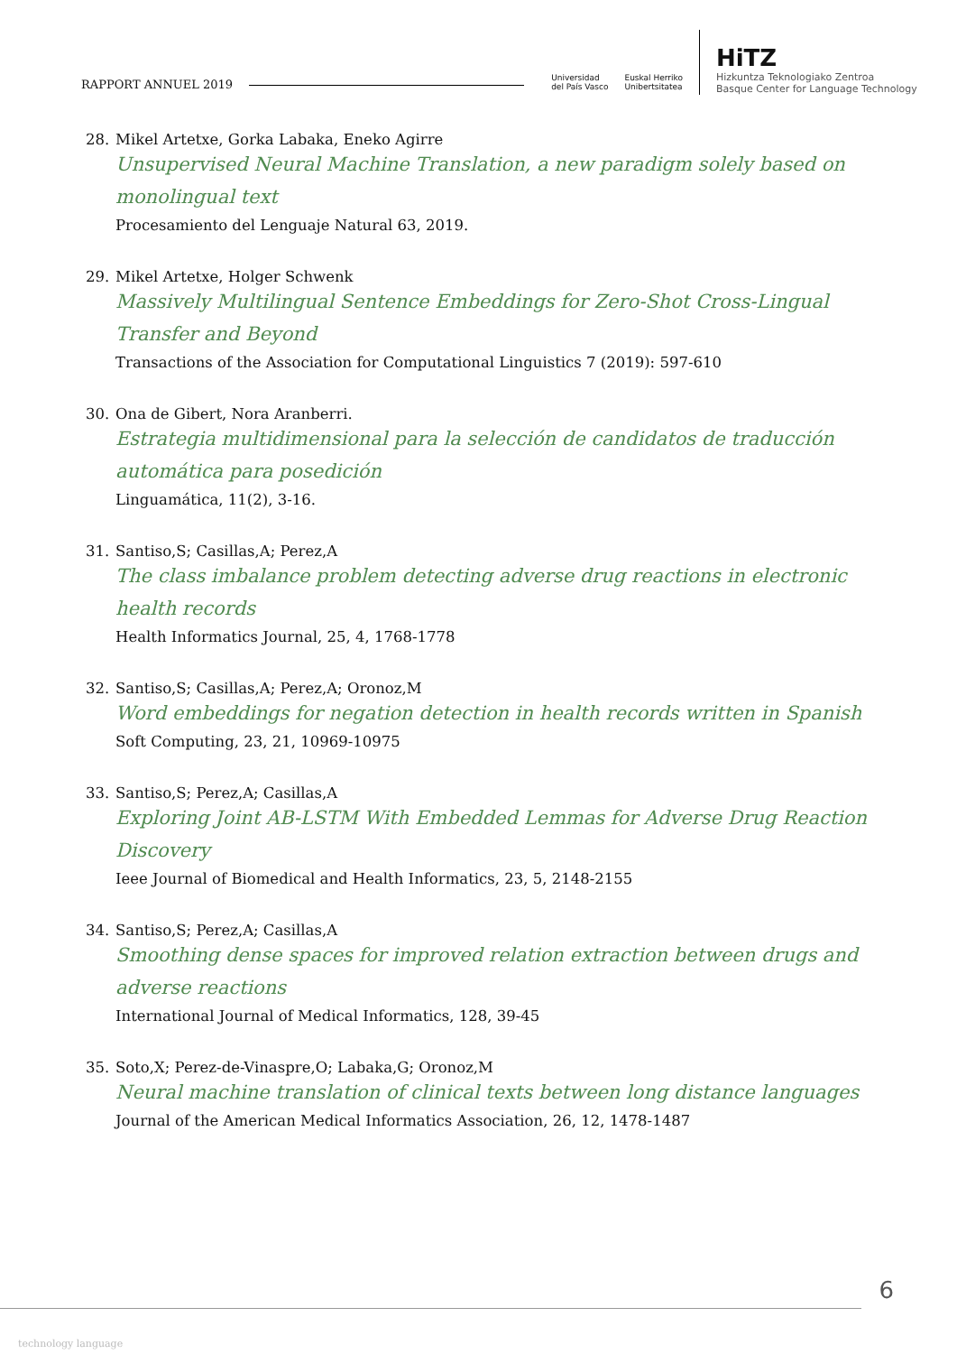RAPPORT ANNUEL 2019
Universidad
del País Vasco
Euskal Herriko
Unibertsitatea
HiTZ
Hizkuntza Teknologiako Zentroa
Basque Center for Language Technology
28. Mikel Artetxe, Gorka Labaka, Eneko Agirre
Unsupervised Neural Machine Translation, a new paradigm solely based on monolingual text
Procesamiento del Lenguaje Natural 63, 2019.
29. Mikel Artetxe, Holger Schwenk
Massively Multilingual Sentence Embeddings for Zero-Shot Cross-Lingual Transfer and Beyond
Transactions of the Association for Computational Linguistics 7 (2019): 597-610
30. Ona de Gibert, Nora Aranberri.
Estrategia multidimensional para la selección de candidatos de traducción automática para posedición
Linguamática, 11(2), 3-16.
31. Santiso,S; Casillas,A; Perez,A
The class imbalance problem detecting adverse drug reactions in electronic health records
Health Informatics Journal, 25, 4, 1768-1778
32. Santiso,S; Casillas,A; Perez,A; Oronoz,M
Word embeddings for negation detection in health records written in Spanish
Soft Computing, 23, 21, 10969-10975
33. Santiso,S; Perez,A; Casillas,A
Exploring Joint AB-LSTM With Embedded Lemmas for Adverse Drug Reaction Discovery
Ieee Journal of Biomedical and Health Informatics, 23, 5, 2148-2155
34. Santiso,S; Perez,A; Casillas,A
Smoothing dense spaces for improved relation extraction between drugs and adverse reactions
International Journal of Medical Informatics, 128, 39-45
35. Soto,X; Perez-de-Vinaspre,O; Labaka,G; Oronoz,M
Neural machine translation of clinical texts between long distance languages
Journal of the American Medical Informatics Association, 26, 12, 1478-1487
6
technology language